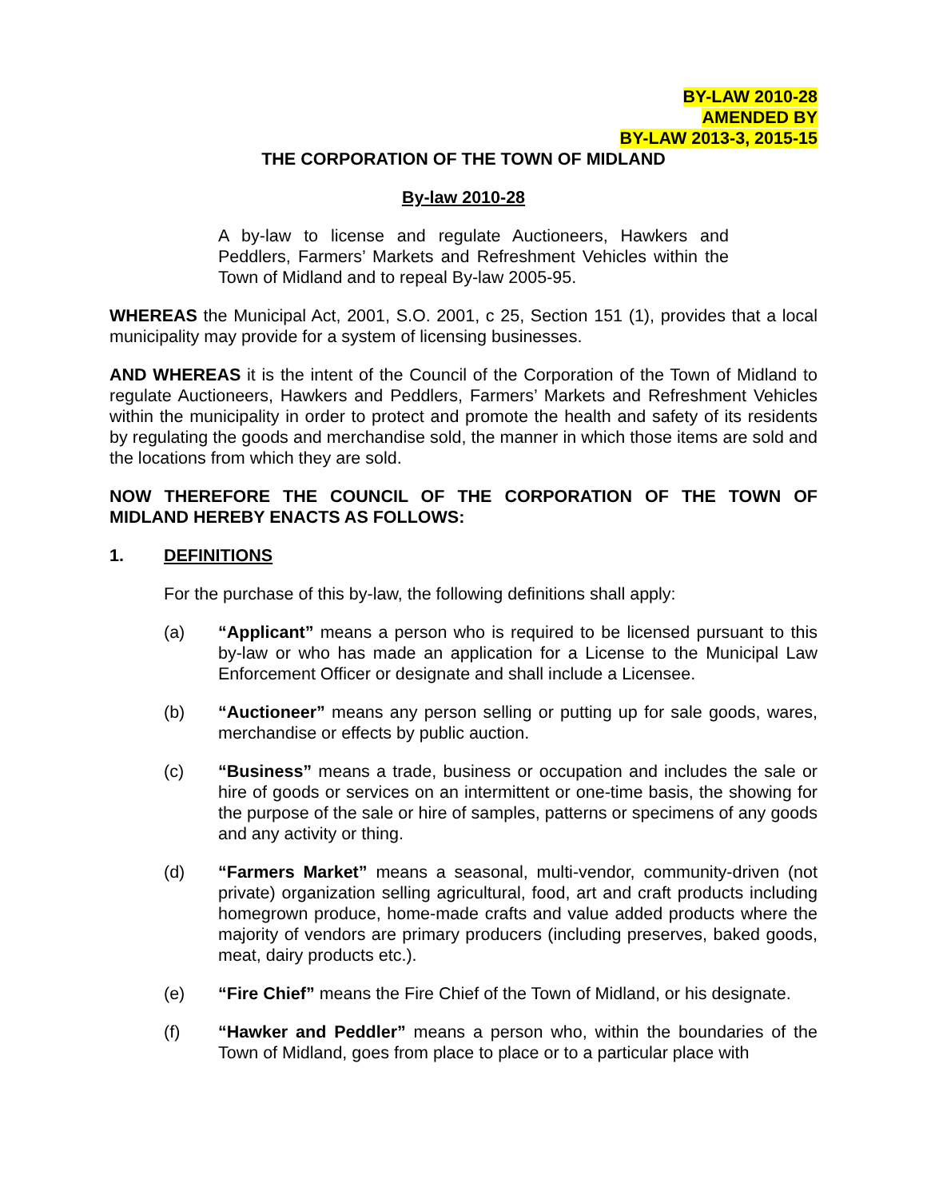BY-LAW 2010-28
AMENDED BY
BY-LAW 2013-3, 2015-15
THE CORPORATION OF THE TOWN OF MIDLAND
By-law 2010-28
A by-law to license and regulate Auctioneers, Hawkers and Peddlers, Farmers’ Markets and Refreshment Vehicles within the Town of Midland and to repeal By-law 2005-95.
WHEREAS the Municipal Act, 2001, S.O. 2001, c 25, Section 151 (1), provides that a local municipality may provide for a system of licensing businesses.
AND WHEREAS it is the intent of the Council of the Corporation of the Town of Midland to regulate Auctioneers, Hawkers and Peddlers, Farmers’ Markets and Refreshment Vehicles within the municipality in order to protect and promote the health and safety of its residents by regulating the goods and merchandise sold, the manner in which those items are sold and the locations from which they are sold.
NOW THEREFORE THE COUNCIL OF THE CORPORATION OF THE TOWN OF MIDLAND HEREBY ENACTS AS FOLLOWS:
1. DEFINITIONS
For the purchase of this by-law, the following definitions shall apply:
(a) “Applicant” means a person who is required to be licensed pursuant to this by-law or who has made an application for a License to the Municipal Law Enforcement Officer or designate and shall include a Licensee.
(b) “Auctioneer” means any person selling or putting up for sale goods, wares, merchandise or effects by public auction.
(c) “Business” means a trade, business or occupation and includes the sale or hire of goods or services on an intermittent or one-time basis, the showing for the purpose of the sale or hire of samples, patterns or specimens of any goods and any activity or thing.
(d) “Farmers Market” means a seasonal, multi-vendor, community-driven (not private) organization selling agricultural, food, art and craft products including homegrown produce, home-made crafts and value added products where the majority of vendors are primary producers (including preserves, baked goods, meat, dairy products etc.).
(e) “Fire Chief” means the Fire Chief of the Town of Midland, or his designate.
(f) “Hawker and Peddler” means a person who, within the boundaries of the Town of Midland, goes from place to place or to a particular place with